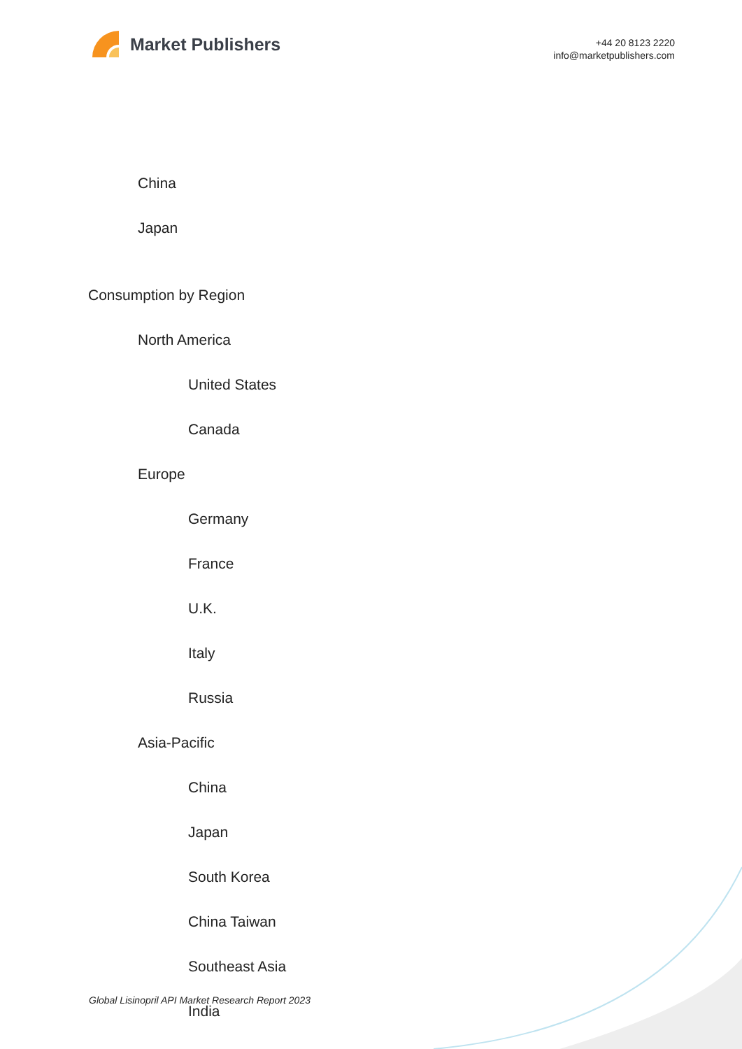Market Publishers
+44 20 8123 2220
info@marketpublishers.com
China
Japan
Consumption by Region
North America
United States
Canada
Europe
Germany
France
U.K.
Italy
Russia
Asia-Pacific
China
Japan
South Korea
China Taiwan
Southeast Asia
India
Global Lisinopril API Market Research Report 2023